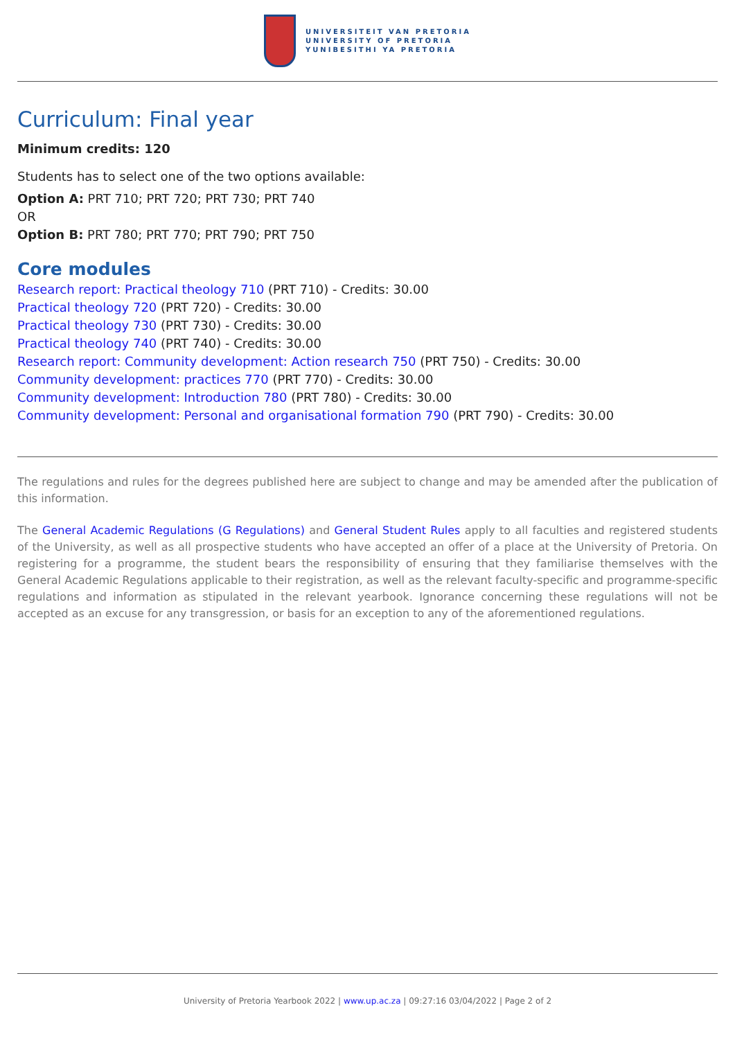UNIVERSITEIT VAN PRETORIA
UNIVERSITY OF PRETORIA
YUNIBESITHI YA PRETORIA
Curriculum: Final year
Minimum credits: 120
Students has to select one of the two options available:
Option A: PRT 710; PRT 720; PRT 730; PRT 740
OR
Option B: PRT 780; PRT 770; PRT 790; PRT 750
Core modules
Research report: Practical theology 710 (PRT 710) - Credits: 30.00
Practical theology 720 (PRT 720) - Credits: 30.00
Practical theology 730 (PRT 730) - Credits: 30.00
Practical theology 740 (PRT 740) - Credits: 30.00
Research report: Community development: Action research 750 (PRT 750) - Credits: 30.00
Community development: practices 770 (PRT 770) - Credits: 30.00
Community development: Introduction 780 (PRT 780) - Credits: 30.00
Community development: Personal and organisational formation 790 (PRT 790) - Credits: 30.00
The regulations and rules for the degrees published here are subject to change and may be amended after the publication of this information.
The General Academic Regulations (G Regulations) and General Student Rules apply to all faculties and registered students of the University, as well as all prospective students who have accepted an offer of a place at the University of Pretoria. On registering for a programme, the student bears the responsibility of ensuring that they familiarise themselves with the General Academic Regulations applicable to their registration, as well as the relevant faculty-specific and programme-specific regulations and information as stipulated in the relevant yearbook. Ignorance concerning these regulations will not be accepted as an excuse for any transgression, or basis for an exception to any of the aforementioned regulations.
University of Pretoria Yearbook 2022 | www.up.ac.za | 09:27:16 03/04/2022 | Page 2 of 2